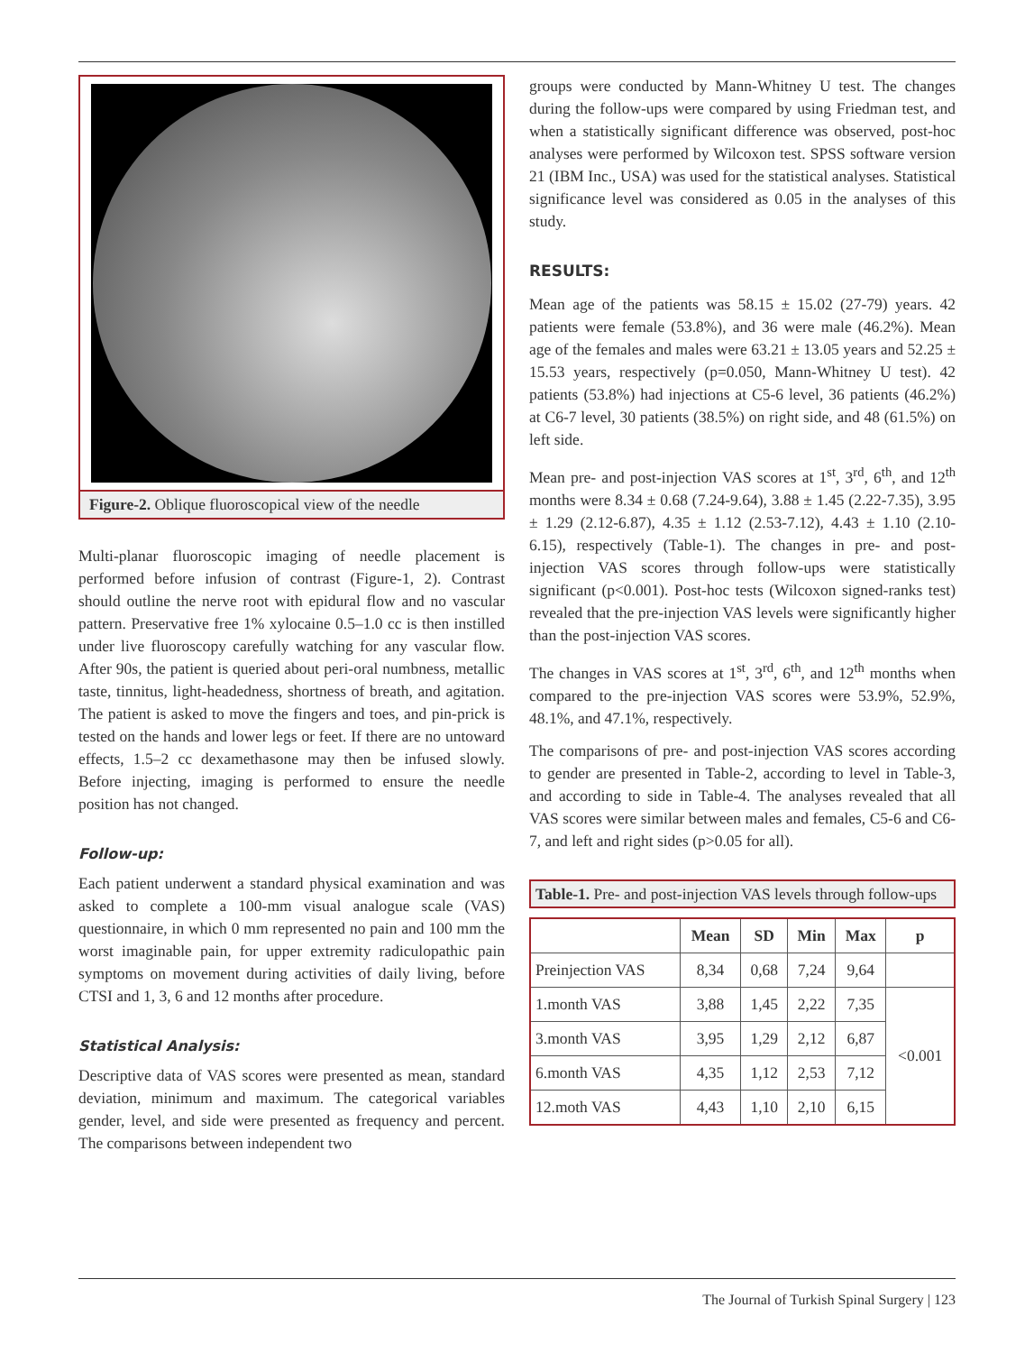Figure-2. Oblique fluoroscopical view of the needle
Multi-planar fluoroscopic imaging of needle placement is performed before infusion of contrast (Figure-1, 2). Contrast should outline the nerve root with epidural flow and no vascular pattern. Preservative free 1% xylocaine 0.5–1.0 cc is then instilled under live fluoroscopy carefully watching for any vascular flow. After 90s, the patient is queried about peri-oral numbness, metallic taste, tinnitus, light-headedness, shortness of breath, and agitation. The patient is asked to move the fingers and toes, and pin-prick is tested on the hands and lower legs or feet. If there are no untoward effects, 1.5–2 cc dexamethasone may then be infused slowly. Before injecting, imaging is performed to ensure the needle position has not changed.
Follow-up:
Each patient underwent a standard physical examination and was asked to complete a 100-mm visual analogue scale (VAS) questionnaire, in which 0 mm represented no pain and 100 mm the worst imaginable pain, for upper extremity radiculopathic pain symptoms on movement during activities of daily living, before CTSI and 1, 3, 6 and 12 months after procedure.
Statistical Analysis:
Descriptive data of VAS scores were presented as mean, standard deviation, minimum and maximum. The categorical variables gender, level, and side were presented as frequency and percent. The comparisons between independent two
groups were conducted by Mann-Whitney U test. The changes during the follow-ups were compared by using Friedman test, and when a statistically significant difference was observed, post-hoc analyses were performed by Wilcoxon test. SPSS software version 21 (IBM Inc., USA) was used for the statistical analyses. Statistical significance level was considered as 0.05 in the analyses of this study.
RESULTS:
Mean age of the patients was 58.15 ± 15.02 (27-79) years. 42 patients were female (53.8%), and 36 were male (46.2%). Mean age of the females and males were 63.21 ± 13.05 years and 52.25 ± 15.53 years, respectively (p=0.050, Mann-Whitney U test). 42 patients (53.8%) had injections at C5-6 level, 36 patients (46.2%) at C6-7 level, 30 patients (38.5%) on right side, and 48 (61.5%) on left side.
Mean pre- and post-injection VAS scores at 1<sup>st</sup>, 3<sup>rd</sup>, 6<sup>th</sup>, and 12<sup>th</sup> months were 8.34 ± 0.68 (7.24-9.64), 3.88 ± 1.45 (2.22-7.35), 3.95 ± 1.29 (2.12-6.87), 4.35 ± 1.12 (2.53-7.12), 4.43 ± 1.10 (2.10-6.15), respectively (Table-1). The changes in pre- and post-injection VAS scores through follow-ups were statistically significant (p<0.001). Post-hoc tests (Wilcoxon signed-ranks test) revealed that the pre-injection VAS levels were significantly higher than the post-injection VAS scores.
The changes in VAS scores at 1<sup>st</sup>, 3<sup>rd</sup>, 6<sup>th</sup>, and 12<sup>th</sup> months when compared to the pre-injection VAS scores were 53.9%, 52.9%, 48.1%, and 47.1%, respectively.
The comparisons of pre- and post-injection VAS scores according to gender are presented in Table-2, according to level in Table-3, and according to side in Table-4. The analyses revealed that all VAS scores were similar between males and females, C5-6 and C6-7, and left and right sides (p>0.05 for all).
Table-1. Pre- and post-injection VAS levels through follow-ups
| | Mean | SD | Min | Max | p |
| --- | --- | --- | --- | --- | --- |
| Preinjection VAS | 8,34 | 0,68 | 7,24 | 9,64 | |
| 1.month VAS | 3,88 | 1,45 | 2,22 | 7,35 | <0.001 |
| 3.month VAS | 3,95 | 1,29 | 2,12 | 6,87 | |
| 6.month VAS | 4,35 | 1,12 | 2,53 | 7,12 | |
| 12.moth VAS | 4,43 | 1,10 | 2,10 | 6,15 | |
The Journal of Turkish Spinal Surgery | 123